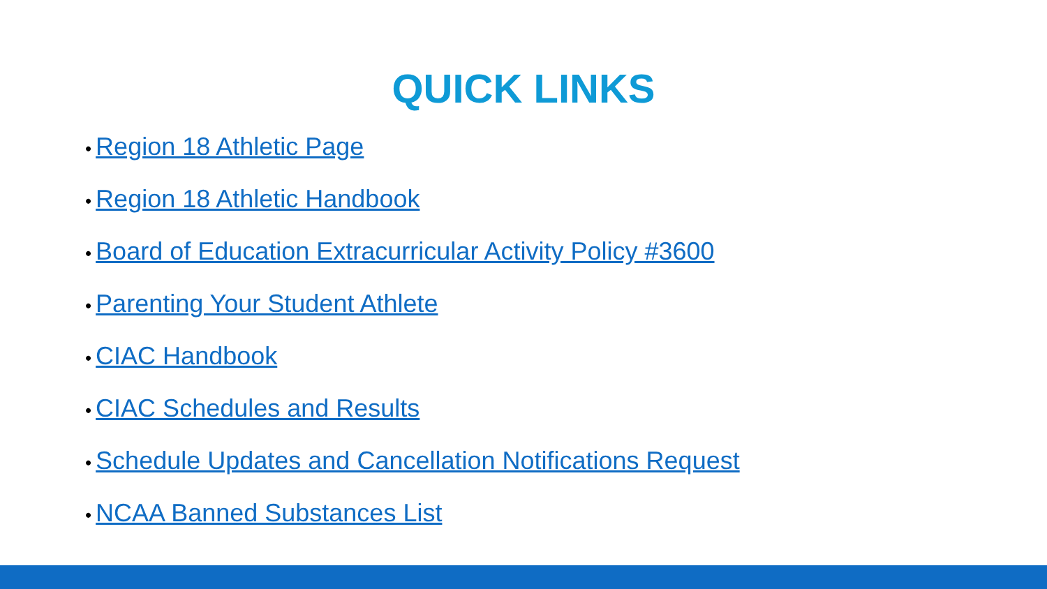QUICK LINKS
• Region 18 Athletic Page
• Region 18 Athletic Handbook
• Board of Education Extracurricular Activity Policy #3600
• Parenting Your Student Athlete
• CIAC Handbook
• CIAC Schedules and Results
• Schedule Updates and Cancellation Notifications Request
• NCAA Banned Substances List